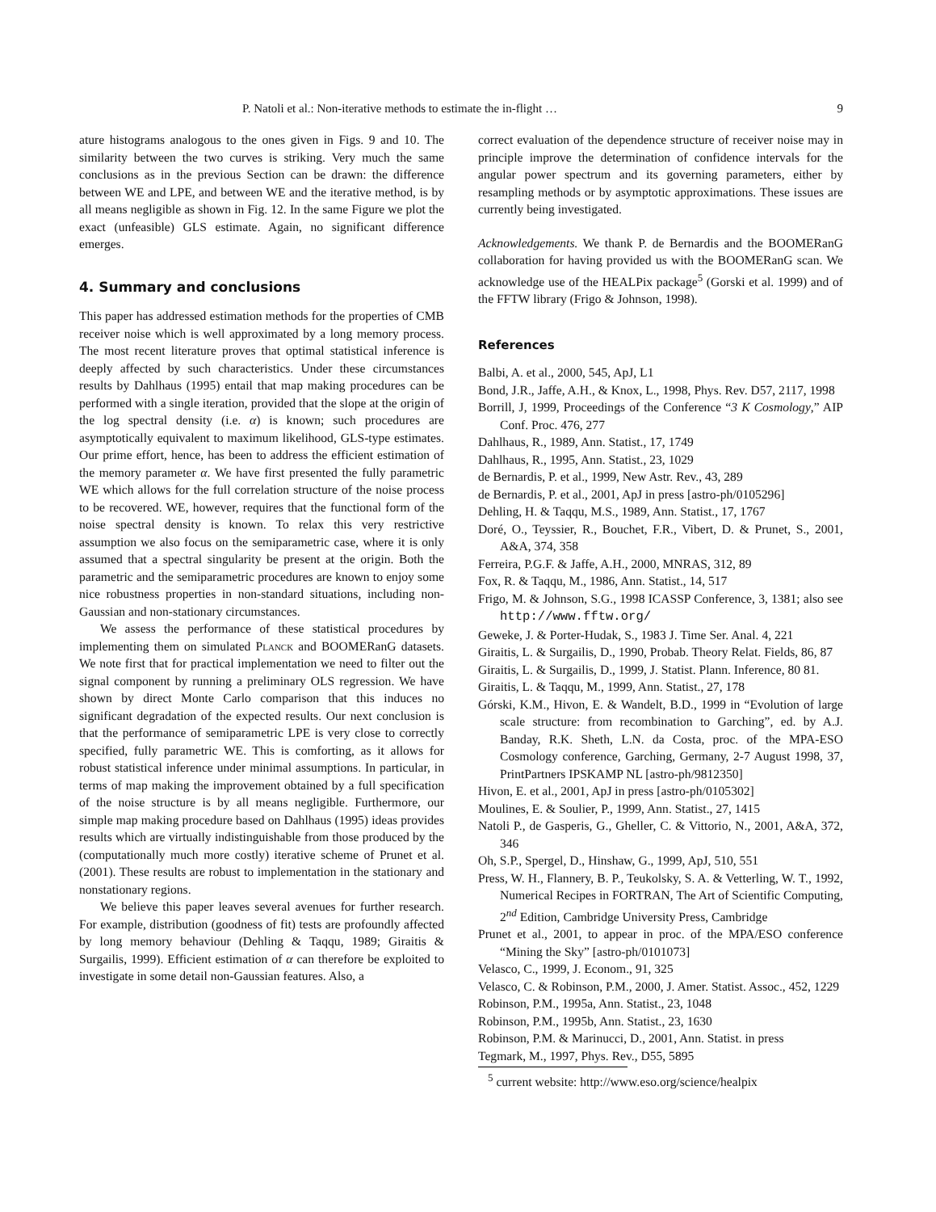P. Natoli et al.: Non-iterative methods to estimate the in-flight … 9
ature histograms analogous to the ones given in Figs. 9 and 10. The similarity between the two curves is striking. Very much the same conclusions as in the previous Section can be drawn: the difference between WE and LPE, and between WE and the iterative method, is by all means negligible as shown in Fig. 12. In the same Figure we plot the exact (unfeasible) GLS estimate. Again, no significant difference emerges.
4. Summary and conclusions
This paper has addressed estimation methods for the properties of CMB receiver noise which is well approximated by a long memory process. The most recent literature proves that optimal statistical inference is deeply affected by such characteristics. Under these circumstances results by Dahlhaus (1995) entail that map making procedures can be performed with a single iteration, provided that the slope at the origin of the log spectral density (i.e. α) is known; such procedures are asymptotically equivalent to maximum likelihood, GLS-type estimates. Our prime effort, hence, has been to address the efficient estimation of the memory parameter α. We have first presented the fully parametric WE which allows for the full correlation structure of the noise process to be recovered. WE, however, requires that the functional form of the noise spectral density is known. To relax this very restrictive assumption we also focus on the semiparametric case, where it is only assumed that a spectral singularity be present at the origin. Both the parametric and the semiparametric procedures are known to enjoy some nice robustness properties in non-standard situations, including non-Gaussian and non-stationary circumstances.
We assess the performance of these statistical procedures by implementing them on simulated Planck and BOOMERanG datasets. We note first that for practical implementation we need to filter out the signal component by running a preliminary OLS regression. We have shown by direct Monte Carlo comparison that this induces no significant degradation of the expected results. Our next conclusion is that the performance of semiparametric LPE is very close to correctly specified, fully parametric WE. This is comforting, as it allows for robust statistical inference under minimal assumptions. In particular, in terms of map making the improvement obtained by a full specification of the noise structure is by all means negligible. Furthermore, our simple map making procedure based on Dahlhaus (1995) ideas provides results which are virtually indistinguishable from those produced by the (computationally much more costly) iterative scheme of Prunet et al. (2001). These results are robust to implementation in the stationary and nonstationary regions.
We believe this paper leaves several avenues for further research. For example, distribution (goodness of fit) tests are profoundly affected by long memory behaviour (Dehling & Taqqu, 1989; Giraitis & Surgailis, 1999). Efficient estimation of α can therefore be exploited to investigate in some detail non-Gaussian features. Also, a
correct evaluation of the dependence structure of receiver noise may in principle improve the determination of confidence intervals for the angular power spectrum and its governing parameters, either by resampling methods or by asymptotic approximations. These issues are currently being investigated.
Acknowledgements. We thank P. de Bernardis and the BOOMERanG collaboration for having provided us with the BOOMERanG scan. We acknowledge use of the HEALPix package<sup>5</sup> (Gorski et al. 1999) and of the FFTW library (Frigo & Johnson, 1998).
References
Balbi, A. et al., 2000, 545, ApJ, L1
Bond, J.R., Jaffe, A.H., & Knox, L., 1998, Phys. Rev. D57, 2117, 1998
Borrill, J, 1999, Proceedings of the Conference “3 K Cosmology,” AIP Conf. Proc. 476, 277
Dahlhaus, R., 1989, Ann. Statist., 17, 1749
Dahlhaus, R., 1995, Ann. Statist., 23, 1029
de Bernardis, P. et al., 1999, New Astr. Rev., 43, 289
de Bernardis, P. et al., 2001, ApJ in press [astro-ph/0105296]
Dehling, H. & Taqqu, M.S., 1989, Ann. Statist., 17, 1767
Doré, O., Teyssier, R., Bouchet, F.R., Vibert, D. & Prunet, S., 2001, A&A, 374, 358
Ferreira, P.G.F. & Jaffe, A.H., 2000, MNRAS, 312, 89
Fox, R. & Taqqu, M., 1986, Ann. Statist., 14, 517
Frigo, M. & Johnson, S.G., 1998 ICASSP Conference, 3, 1381; also see http://www.fftw.org/
Geweke, J. & Porter-Hudak, S., 1983 J. Time Ser. Anal. 4, 221
Giraitis, L. & Surgailis, D., 1990, Probab. Theory Relat. Fields, 86, 87
Giraitis, L. & Surgailis, D., 1999, J. Statist. Plann. Inference, 80 81.
Giraitis, L. & Taqqu, M., 1999, Ann. Statist., 27, 178
Górski, K.M., Hivon, E. & Wandelt, B.D., 1999 in “Evolution of large scale structure: from recombination to Garching”, ed. by A.J. Banday, R.K. Sheth, L.N. da Costa, proc. of the MPA-ESO Cosmology conference, Garching, Germany, 2-7 August 1998, 37, PrintPartners IPSKAMP NL [astro-ph/9812350]
Hivon, E. et al., 2001, ApJ in press [astro-ph/0105302]
Moulines, E. & Soulier, P., 1999, Ann. Statist., 27, 1415
Natoli P., de Gasperis, G., Gheller, C. & Vittorio, N., 2001, A&A, 372, 346
Oh, S.P., Spergel, D., Hinshaw, G., 1999, ApJ, 510, 551
Press, W. H., Flannery, B. P., Teukolsky, S. A. & Vetterling, W. T., 1992, Numerical Recipes in FORTRAN, The Art of Scientific Computing, 2<sup>nd</sup> Edition, Cambridge University Press, Cambridge
Prunet et al., 2001, to appear in proc. of the MPA/ESO conference “Mining the Sky” [astro-ph/0101073]
Velasco, C., 1999, J. Econom., 91, 325
Velasco, C. & Robinson, P.M., 2000, J. Amer. Statist. Assoc., 452, 1229
Robinson, P.M., 1995a, Ann. Statist., 23, 1048
Robinson, P.M., 1995b, Ann. Statist., 23, 1630
Robinson, P.M. & Marinucci, D., 2001, Ann. Statist. in press
Tegmark, M., 1997, Phys. Rev., D55, 5895
<sup>5</sup> current website: http://www.eso.org/science/healpix